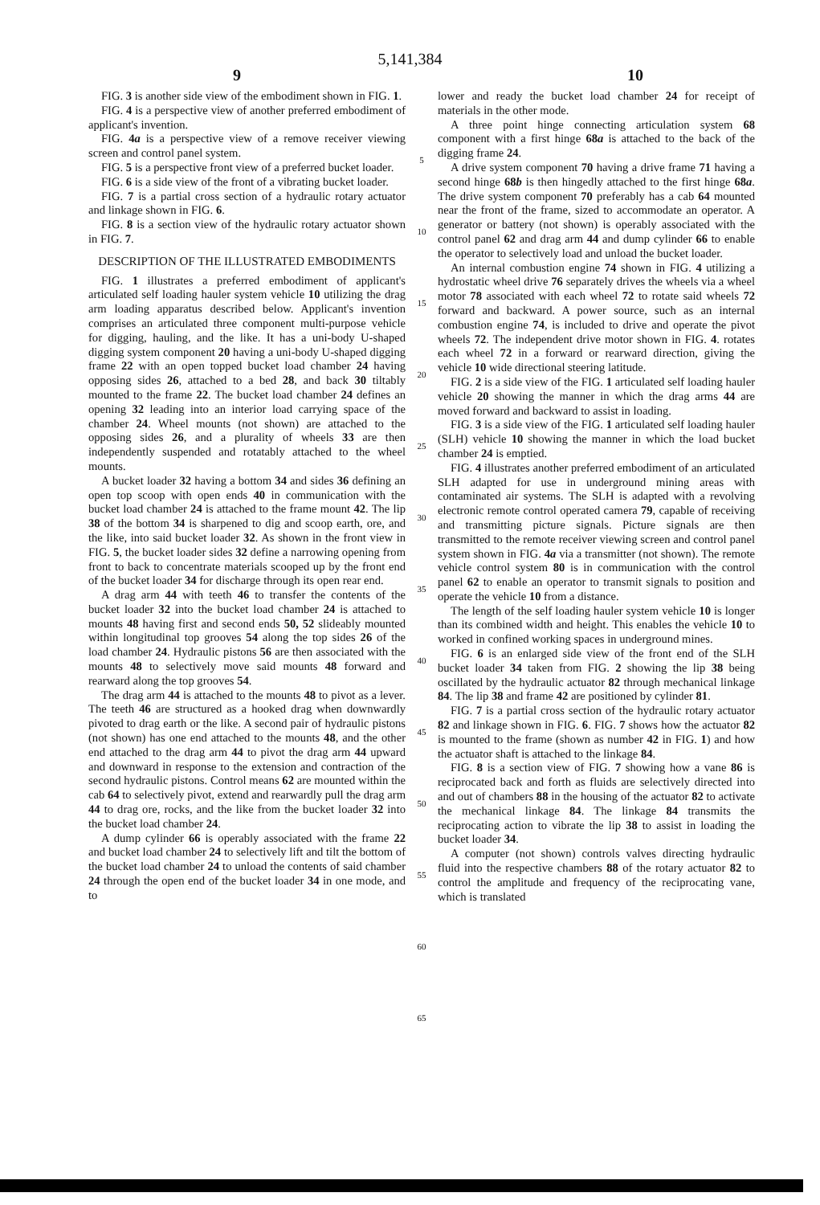5,141,384
9 10
FIG. 3 is another side view of the embodiment shown in FIG. 1.
FIG. 4 is a perspective view of another preferred embodiment of applicant's invention.
FIG. 4a is a perspective view of a remove receiver viewing screen and control panel system.
FIG. 5 is a perspective front view of a preferred bucket loader.
FIG. 6 is a side view of the front of a vibrating bucket loader.
FIG. 7 is a partial cross section of a hydraulic rotary actuator and linkage shown in FIG. 6.
FIG. 8 is a section view of the hydraulic rotary actuator shown in FIG. 7.
DESCRIPTION OF THE ILLUSTRATED EMBODIMENTS
FIG. 1 illustrates a preferred embodiment of applicant's articulated self loading hauler system vehicle 10 utilizing the drag arm loading apparatus described below. Applicant's invention comprises an articulated three component multi-purpose vehicle for digging, hauling, and the like. It has a uni-body U-shaped digging system component 20 having a uni-body U-shaped digging frame 22 with an open topped bucket load chamber 24 having opposing sides 26, attached to a bed 28, and back 30 tiltably mounted to the frame 22. The bucket load chamber 24 defines an opening 32 leading into an interior load carrying space of the chamber 24. Wheel mounts (not shown) are attached to the opposing sides 26, and a plurality of wheels 33 are then independently suspended and rotatably attached to the wheel mounts.
A bucket loader 32 having a bottom 34 and sides 36 defining an open top scoop with open ends 40 in communication with the bucket load chamber 24 is attached to the frame mount 42. The lip 38 of the bottom 34 is sharpened to dig and scoop earth, ore, and the like, into said bucket loader 32. As shown in the front view in FIG. 5, the bucket loader sides 32 define a narrowing opening from front to back to concentrate materials scooped up by the front end of the bucket loader 34 for discharge through its open rear end.
A drag arm 44 with teeth 46 to transfer the contents of the bucket loader 32 into the bucket load chamber 24 is attached to mounts 48 having first and second ends 50, 52 slideably mounted within longitudinal top grooves 54 along the top sides 26 of the load chamber 24. Hydraulic pistons 56 are then associated with the mounts 48 to selectively move said mounts 48 forward and rearward along the top grooves 54.
The drag arm 44 is attached to the mounts 48 to pivot as a lever. The teeth 46 are structured as a hooked drag when downwardly pivoted to drag earth or the like. A second pair of hydraulic pistons (not shown) has one end attached to the mounts 48, and the other end attached to the drag arm 44 to pivot the drag arm 44 upward and downward in response to the extension and contraction of the second hydraulic pistons. Control means 62 are mounted within the cab 64 to selectively pivot, extend and rearwardly pull the drag arm 44 to drag ore, rocks, and the like from the bucket loader 32 into the bucket load chamber 24.
A dump cylinder 66 is operably associated with the frame 22 and bucket load chamber 24 to selectively lift and tilt the bottom of the bucket load chamber 24 to unload the contents of said chamber 24 through the open end of the bucket loader 34 in one mode, and to
5
10
15
20
25
30
35
40
45
50
55
60
65
lower and ready the bucket load chamber 24 for receipt of materials in the other mode.
A three point hinge connecting articulation system 68 component with a first hinge 68a is attached to the back of the digging frame 24.
A drive system component 70 having a drive frame 71 having a second hinge 68b is then hingedly attached to the first hinge 68a. The drive system component 70 preferably has a cab 64 mounted near the front of the frame, sized to accommodate an operator. A generator or battery (not shown) is operably associated with the control panel 62 and drag arm 44 and dump cylinder 66 to enable the operator to selectively load and unload the bucket loader.
An internal combustion engine 74 shown in FIG. 4 utilizing a hydrostatic wheel drive 76 separately drives the wheels via a wheel motor 78 associated with each wheel 72 to rotate said wheels 72 forward and backward. A power source, such as an internal combustion engine 74, is included to drive and operate the pivot wheels 72. The independent drive motor shown in FIG. 4. rotates each wheel 72 in a forward or rearward direction, giving the vehicle 10 wide directional steering latitude.
FIG. 2 is a side view of the FIG. 1 articulated self loading hauler vehicle 20 showing the manner in which the drag arms 44 are moved forward and backward to assist in loading.
FIG. 3 is a side view of the FIG. 1 articulated self loading hauler (SLH) vehicle 10 showing the manner in which the load bucket chamber 24 is emptied.
FIG. 4 illustrates another preferred embodiment of an articulated SLH adapted for use in underground mining areas with contaminated air systems. The SLH is adapted with a revolving electronic remote control operated camera 79, capable of receiving and transmitting picture signals. Picture signals are then transmitted to the remote receiver viewing screen and control panel system shown in FIG. 4a via a transmitter (not shown). The remote vehicle control system 80 is in communication with the control panel 62 to enable an operator to transmit signals to position and operate the vehicle 10 from a distance.
The length of the self loading hauler system vehicle 10 is longer than its combined width and height. This enables the vehicle 10 to worked in confined working spaces in underground mines.
FIG. 6 is an enlarged side view of the front end of the SLH bucket loader 34 taken from FIG. 2 showing the lip 38 being oscillated by the hydraulic actuator 82 through mechanical linkage 84. The lip 38 and frame 42 are positioned by cylinder 81.
FIG. 7 is a partial cross section of the hydraulic rotary actuator 82 and linkage shown in FIG. 6. FIG. 7 shows how the actuator 82 is mounted to the frame (shown as number 42 in FIG. 1) and how the actuator shaft is attached to the linkage 84.
FIG. 8 is a section view of FIG. 7 showing how a vane 86 is reciprocated back and forth as fluids are selectively directed into and out of chambers 88 in the housing of the actuator 82 to activate the mechanical linkage 84. The linkage 84 transmits the reciprocating action to vibrate the lip 38 to assist in loading the bucket loader 34.
A computer (not shown) controls valves directing hydraulic fluid into the respective chambers 88 of the rotary actuator 82 to control the amplitude and frequency of the reciprocating vane, which is translated